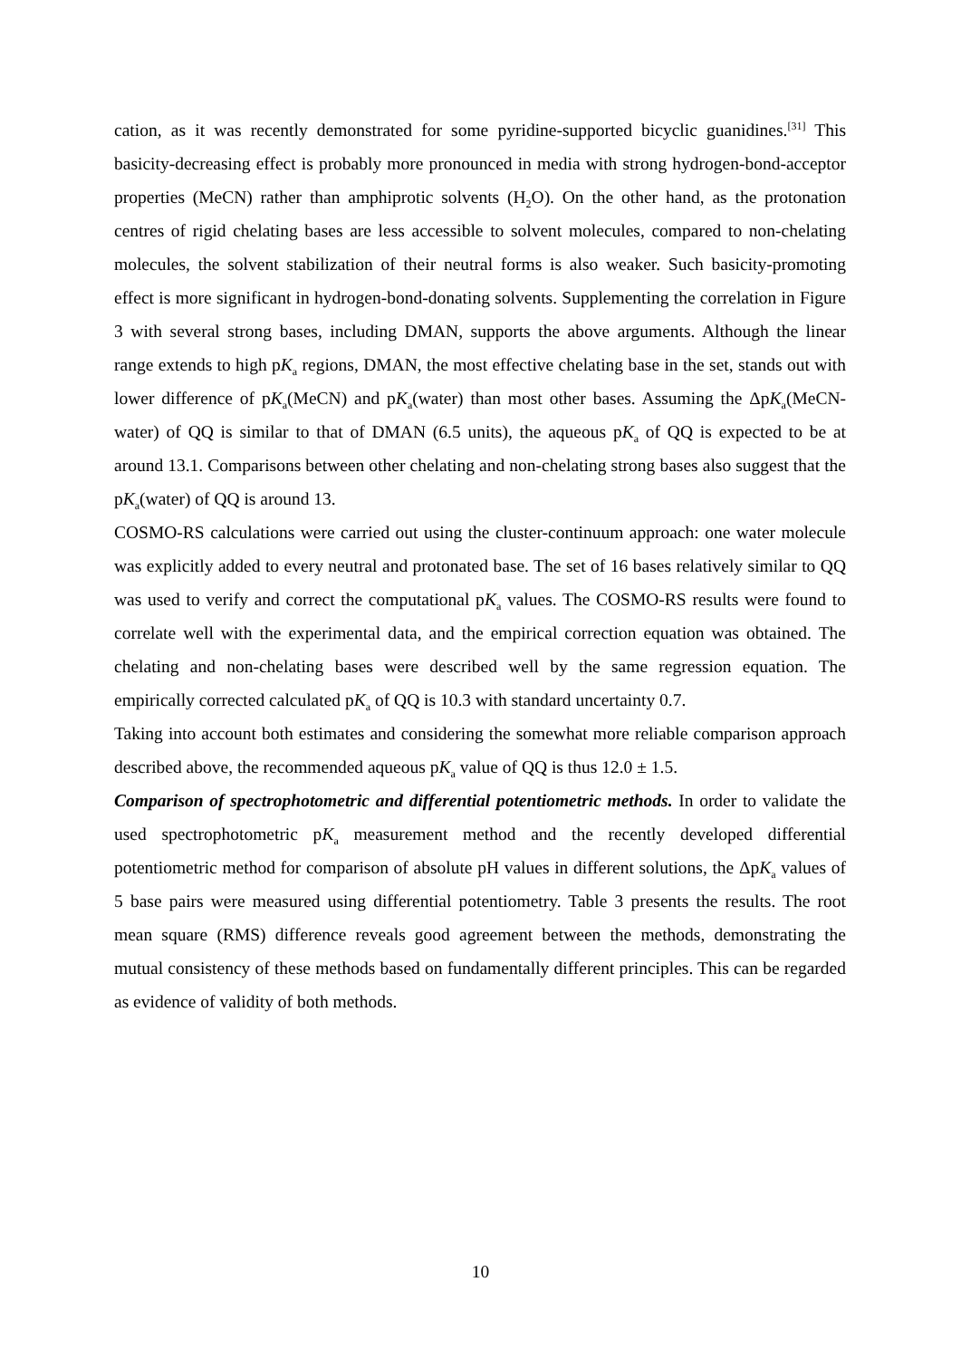cation, as it was recently demonstrated for some pyridine-supported bicyclic guanidines.<sup>[31]</sup> This basicity-decreasing effect is probably more pronounced in media with strong hydrogen-bond-acceptor properties (MeCN) rather than amphiprotic solvents (H<sub>2</sub>O). On the other hand, as the protonation centres of rigid chelating bases are less accessible to solvent molecules, compared to non-chelating molecules, the solvent stabilization of their neutral forms is also weaker. Such basicity-promoting effect is more significant in hydrogen-bond-donating solvents. Supplementing the correlation in Figure 3 with several strong bases, including DMAN, supports the above arguments. Although the linear range extends to high pK<sub>a</sub> regions, DMAN, the most effective chelating base in the set, stands out with lower difference of pK<sub>a</sub>(MeCN) and pK<sub>a</sub>(water) than most other bases. Assuming the ΔpK<sub>a</sub>(MeCN-water) of QQ is similar to that of DMAN (6.5 units), the aqueous pK<sub>a</sub> of QQ is expected to be at around 13.1. Comparisons between other chelating and non-chelating strong bases also suggest that the pK<sub>a</sub>(water) of QQ is around 13.
COSMO-RS calculations were carried out using the cluster-continuum approach: one water molecule was explicitly added to every neutral and protonated base. The set of 16 bases relatively similar to QQ was used to verify and correct the computational pK<sub>a</sub> values. The COSMO-RS results were found to correlate well with the experimental data, and the empirical correction equation was obtained. The chelating and non-chelating bases were described well by the same regression equation. The empirically corrected calculated pK<sub>a</sub> of QQ is 10.3 with standard uncertainty 0.7.
Taking into account both estimates and considering the somewhat more reliable comparison approach described above, the recommended aqueous pK<sub>a</sub> value of QQ is thus 12.0 ± 1.5.
Comparison of spectrophotometric and differential potentiometric methods. In order to validate the used spectrophotometric pK<sub>a</sub> measurement method and the recently developed differential potentiometric method for comparison of absolute pH values in different solutions, the ΔpK<sub>a</sub> values of 5 base pairs were measured using differential potentiometry. Table 3 presents the results. The root mean square (RMS) difference reveals good agreement between the methods, demonstrating the mutual consistency of these methods based on fundamentally different principles. This can be regarded as evidence of validity of both methods.
10